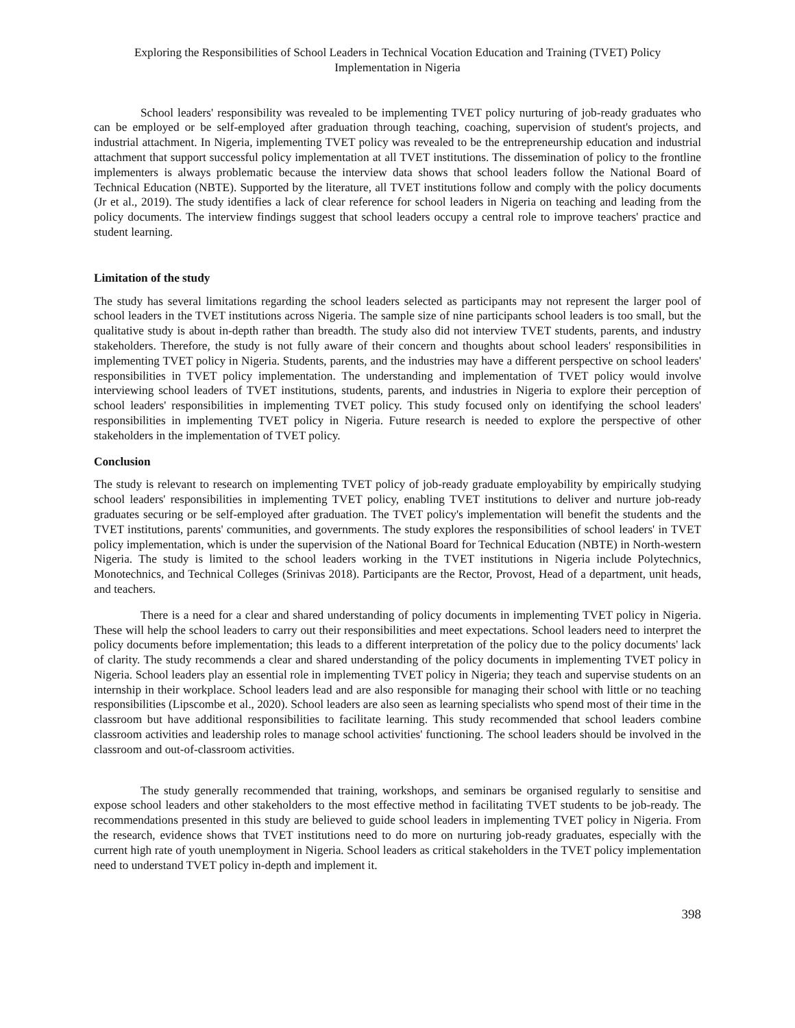Exploring the Responsibilities of School Leaders in Technical Vocation Education and Training (TVET) Policy
Implementation in Nigeria
School leaders' responsibility was revealed to be implementing TVET policy nurturing of job-ready graduates who can be employed or be self-employed after graduation through teaching, coaching, supervision of student's projects, and industrial attachment. In Nigeria, implementing TVET policy was revealed to be the entrepreneurship education and industrial attachment that support successful policy implementation at all TVET institutions. The dissemination of policy to the frontline implementers is always problematic because the interview data shows that school leaders follow the National Board of Technical Education (NBTE). Supported by the literature, all TVET institutions follow and comply with the policy documents (Jr et al., 2019). The study identifies a lack of clear reference for school leaders in Nigeria on teaching and leading from the policy documents. The interview findings suggest that school leaders occupy a central role to improve teachers' practice and student learning.
Limitation of the study
The study has several limitations regarding the school leaders selected as participants may not represent the larger pool of school leaders in the TVET institutions across Nigeria. The sample size of nine participants school leaders is too small, but the qualitative study is about in-depth rather than breadth. The study also did not interview TVET students, parents, and industry stakeholders. Therefore, the study is not fully aware of their concern and thoughts about school leaders' responsibilities in implementing TVET policy in Nigeria. Students, parents, and the industries may have a different perspective on school leaders' responsibilities in TVET policy implementation. The understanding and implementation of TVET policy would involve interviewing school leaders of TVET institutions, students, parents, and industries in Nigeria to explore their perception of school leaders' responsibilities in implementing TVET policy. This study focused only on identifying the school leaders' responsibilities in implementing TVET policy in Nigeria. Future research is needed to explore the perspective of other stakeholders in the implementation of TVET policy.
Conclusion
The study is relevant to research on implementing TVET policy of job-ready graduate employability by empirically studying school leaders' responsibilities in implementing TVET policy, enabling TVET institutions to deliver and nurture job-ready graduates securing or be self-employed after graduation. The TVET policy's implementation will benefit the students and the TVET institutions, parents' communities, and governments. The study explores the responsibilities of school leaders' in TVET policy implementation, which is under the supervision of the National Board for Technical Education (NBTE) in North-western Nigeria. The study is limited to the school leaders working in the TVET institutions in Nigeria include Polytechnics, Monotechnics, and Technical Colleges (Srinivas 2018). Participants are the Rector, Provost, Head of a department, unit heads, and teachers.
There is a need for a clear and shared understanding of policy documents in implementing TVET policy in Nigeria. These will help the school leaders to carry out their responsibilities and meet expectations. School leaders need to interpret the policy documents before implementation; this leads to a different interpretation of the policy due to the policy documents' lack of clarity. The study recommends a clear and shared understanding of the policy documents in implementing TVET policy in Nigeria. School leaders play an essential role in implementing TVET policy in Nigeria; they teach and supervise students on an internship in their workplace. School leaders lead and are also responsible for managing their school with little or no teaching responsibilities (Lipscombe et al., 2020). School leaders are also seen as learning specialists who spend most of their time in the classroom but have additional responsibilities to facilitate learning. This study recommended that school leaders combine classroom activities and leadership roles to manage school activities' functioning. The school leaders should be involved in the classroom and out-of-classroom activities.
The study generally recommended that training, workshops, and seminars be organised regularly to sensitise and expose school leaders and other stakeholders to the most effective method in facilitating TVET students to be job-ready. The recommendations presented in this study are believed to guide school leaders in implementing TVET policy in Nigeria. From the research, evidence shows that TVET institutions need to do more on nurturing job-ready graduates, especially with the current high rate of youth unemployment in Nigeria. School leaders as critical stakeholders in the TVET policy implementation need to understand TVET policy in-depth and implement it.
398